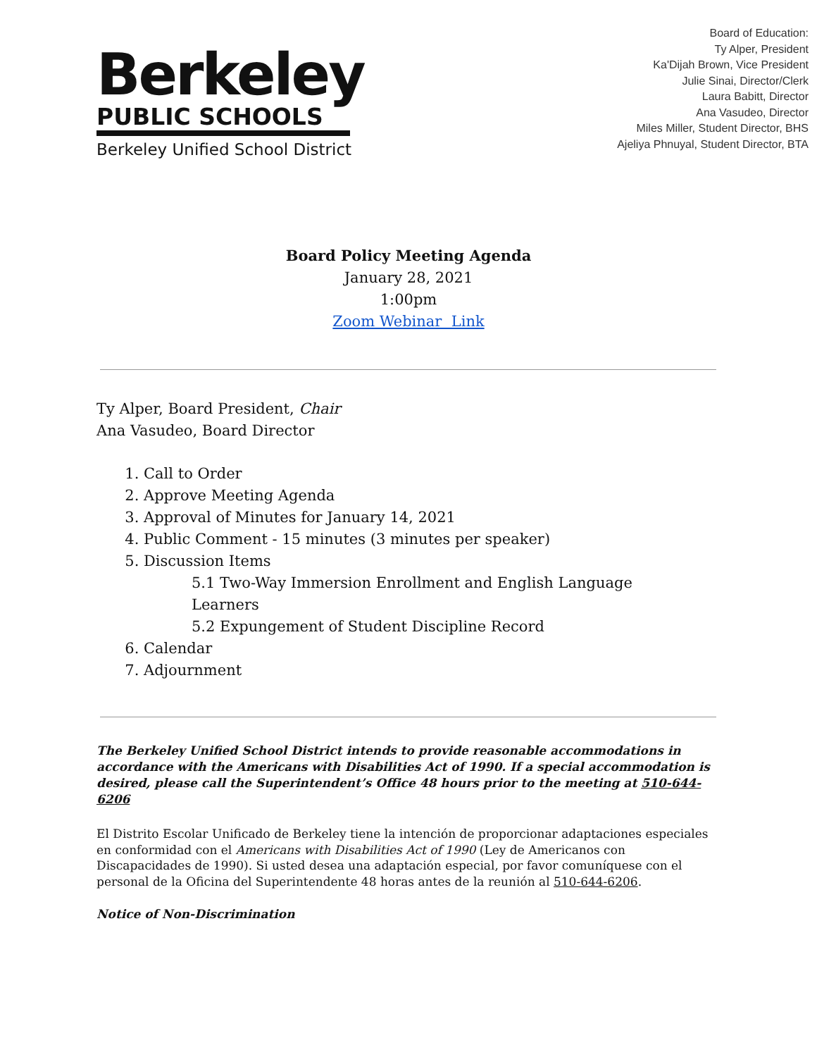Berkeley
PUBLIC SCHOOLS
Berkeley Unified School District
Board of Education:
Ty Alper, President
Ka'Dijah Brown, Vice President
Julie Sinai, Director/Clerk
Laura Babitt, Director
Ana Vasudeo, Director
Miles Miller, Student Director, BHS
Ajeliya Phnuyal, Student Director, BTA
Board Policy Meeting Agenda
January 28, 2021
1:00pm
Zoom Webinar Link
Ty Alper, Board President, Chair
Ana Vasudeo, Board Director
1. Call to Order
2. Approve Meeting Agenda
3. Approval of Minutes for January 14, 2021
4. Public Comment - 15 minutes (3 minutes per speaker)
5. Discussion Items
5.1 Two-Way Immersion Enrollment and English Language Learners
5.2 Expungement of Student Discipline Record
6. Calendar
7. Adjournment
The Berkeley Unified School District intends to provide reasonable accommodations in accordance with the Americans with Disabilities Act of 1990. If a special accommodation is desired, please call the Superintendent’s Office 48 hours prior to the meeting at 510-644-6206
El Distrito Escolar Unificado de Berkeley tiene la intención de proporcionar adaptaciones especiales en conformidad con el Americans with Disabilities Act of 1990 (Ley de Americanos con Discapacidades de 1990). Si usted desea una adaptación especial, por favor comuníquese con el personal de la Oficina del Superintendente 48 horas antes de la reunión al 510-644-6206.
Notice of Non-Discrimination